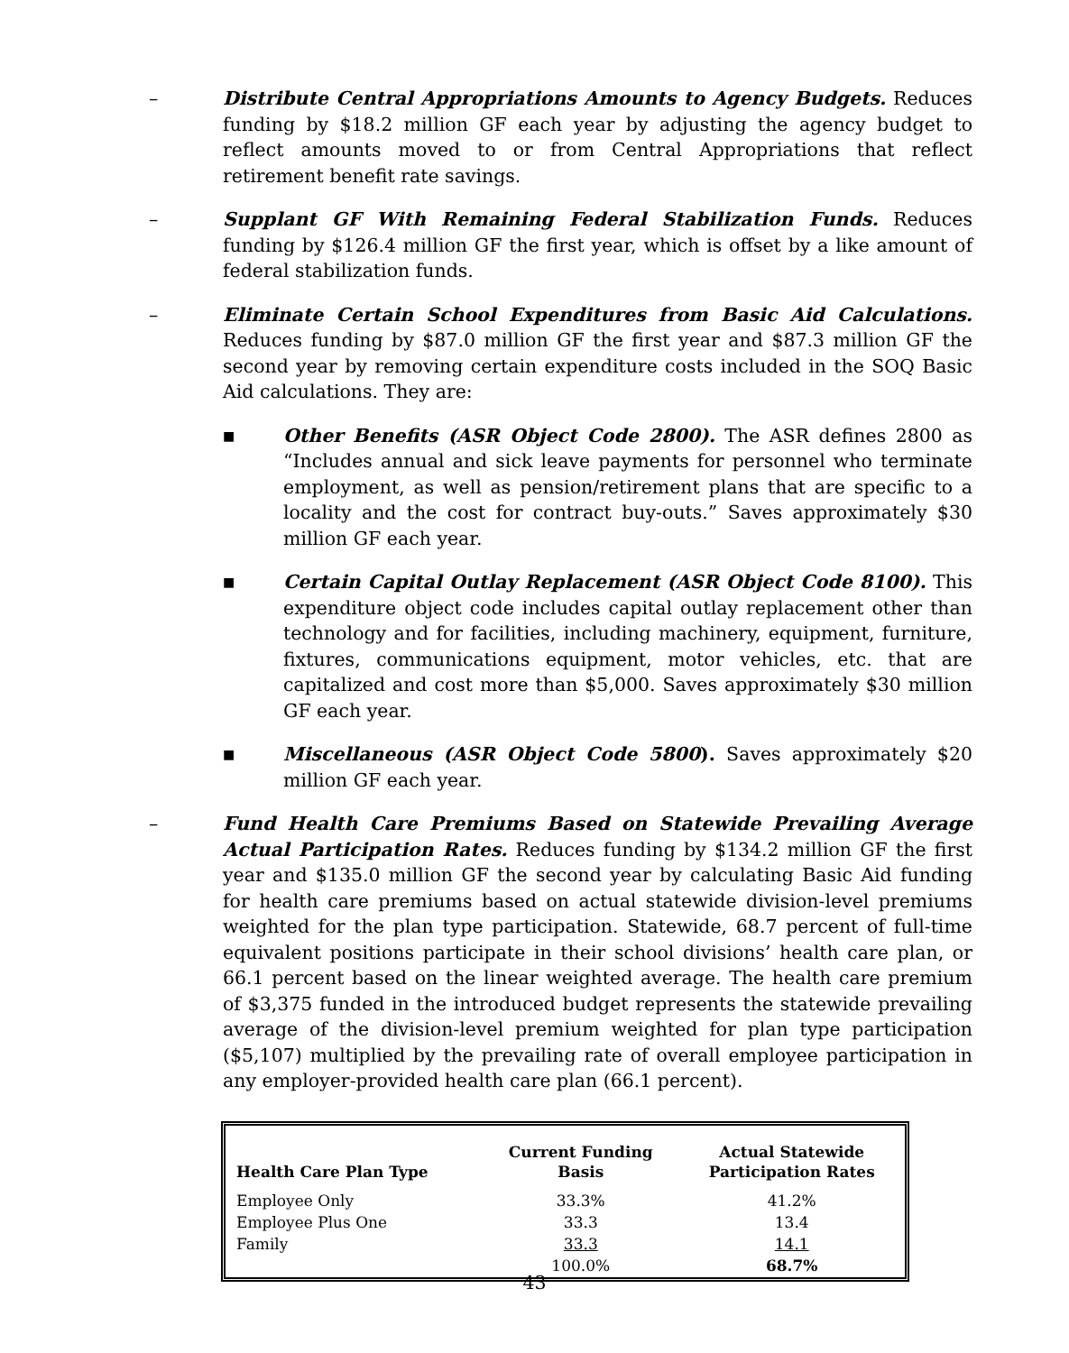– Distribute Central Appropriations Amounts to Agency Budgets. Reduces funding by $18.2 million GF each year by adjusting the agency budget to reflect amounts moved to or from Central Appropriations that reflect retirement benefit rate savings.
– Supplant GF With Remaining Federal Stabilization Funds. Reduces funding by $126.4 million GF the first year, which is offset by a like amount of federal stabilization funds.
– Eliminate Certain School Expenditures from Basic Aid Calculations. Reduces funding by $87.0 million GF the first year and $87.3 million GF the second year by removing certain expenditure costs included in the SOQ Basic Aid calculations. They are:
■
Other Benefits (ASR Object Code 2800). The ASR defines 2800 as “Includes annual and sick leave payments for personnel who terminate employment, as well as pension/retirement plans that are specific to a locality and the cost for contract buy-outs.” Saves approximately $30 million GF each year.
■
Certain Capital Outlay Replacement (ASR Object Code 8100). This expenditure object code includes capital outlay replacement other than technology and for facilities, including machinery, equipment, furniture, fixtures, communications equipment, motor vehicles, etc. that are capitalized and cost more than $5,000. Saves approximately $30 million GF each year.
■
Miscellaneous (ASR Object Code 5800). Saves approximately $20 million GF each year.
– Fund Health Care Premiums Based on Statewide Prevailing Average Actual Participation Rates. Reduces funding by $134.2 million GF the first year and $135.0 million GF the second year by calculating Basic Aid funding for health care premiums based on actual statewide division-level premiums weighted for the plan type participation. Statewide, 68.7 percent of full-time equivalent positions participate in their school divisions’ health care plan, or 66.1 percent based on the linear weighted average. The health care premium of $3,375 funded in the introduced budget represents the statewide prevailing average of the division-level premium weighted for plan type participation ($5,107) multiplied by the prevailing rate of overall employee participation in any employer-provided health care plan (66.1 percent).
| Health Care Plan Type | Current Funding Basis | Actual Statewide Participation Rates |
| --- | --- | --- |
| Employee Only | 33.3% | 41.2% |
| Employee Plus One | 33.3 | 13.4 |
| Family | 33.3 | 14.1 |
| | 100.0% | 68.7% |
43